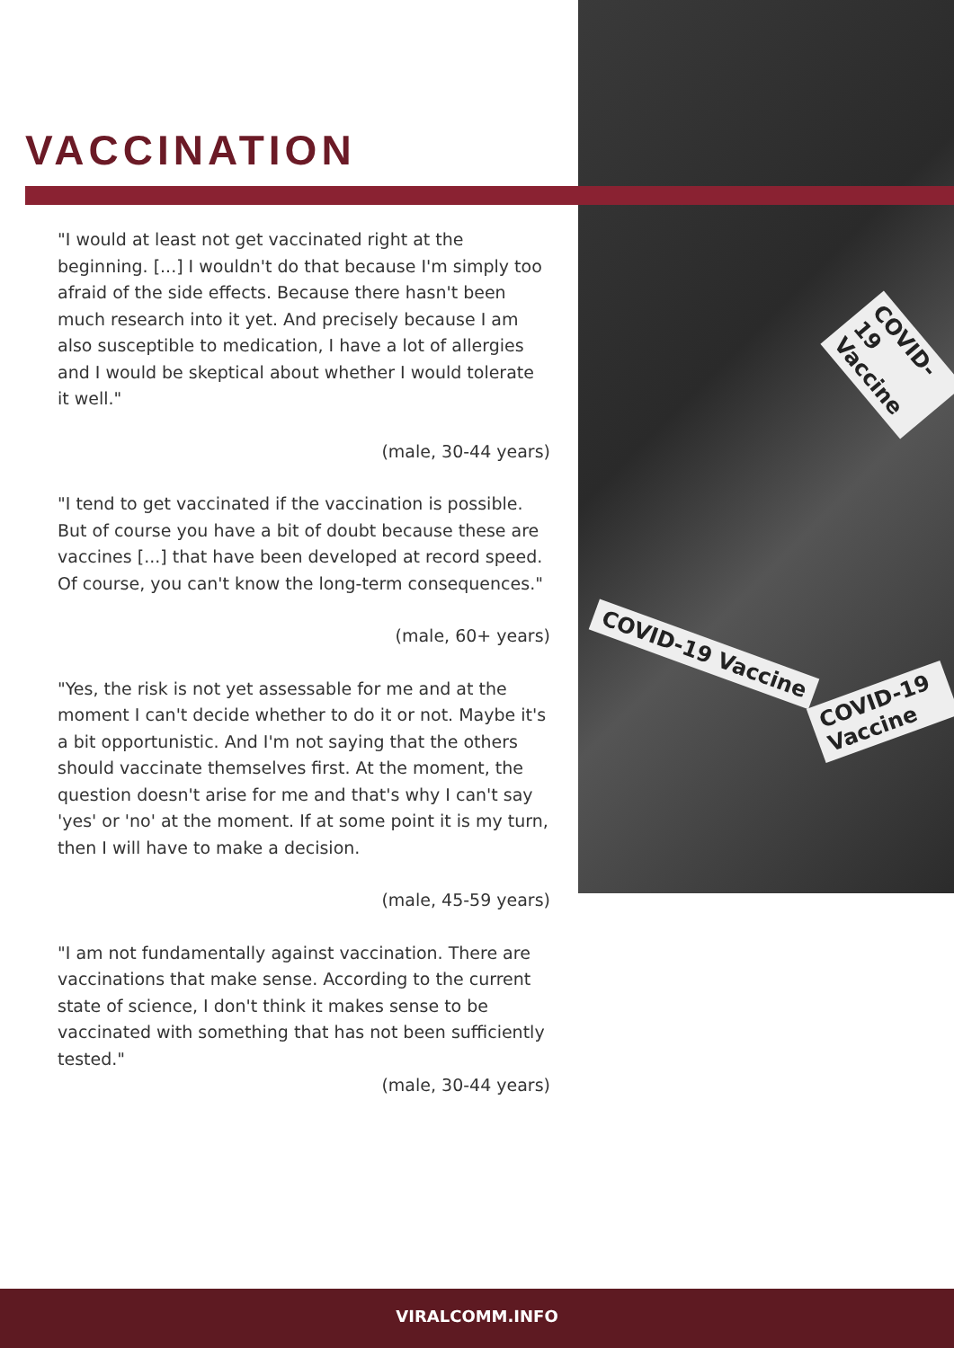COVID-19 Vaccine
COVID-19 Vaccine
COVID-19 Vaccine
VACCINATION
"I would at least not get vaccinated right at the beginning. [...] I wouldn't do that because I'm simply too afraid of the side effects. Because there hasn't been much research into it yet. And precisely because I am also susceptible to medication, I have a lot of allergies and I would be skeptical about whether I would tolerate it well."
(male, 30-44 years)
"I tend to get vaccinated if the vaccination is possible. But of course you have a bit of doubt because these are vaccines [...] that have been developed at record speed. Of course, you can't know the long-term consequences."
(male, 60+ years)
"Yes, the risk is not yet assessable for me and at the moment I can't decide whether to do it or not. Maybe it's a bit opportunistic. And I'm not saying that the others should vaccinate themselves first. At the moment, the question doesn't arise for me and that's why I can't say 'yes' or 'no' at the moment. If at some point it is my turn, then I will have to make a decision.
(male, 45-59 years)
"I am not fundamentally against vaccination. There are vaccinations that make sense. According to the current state of science, I don't think it makes sense to be vaccinated with something that has not been sufficiently tested."
(male, 30-44 years)
VIRALCOMM.INFO